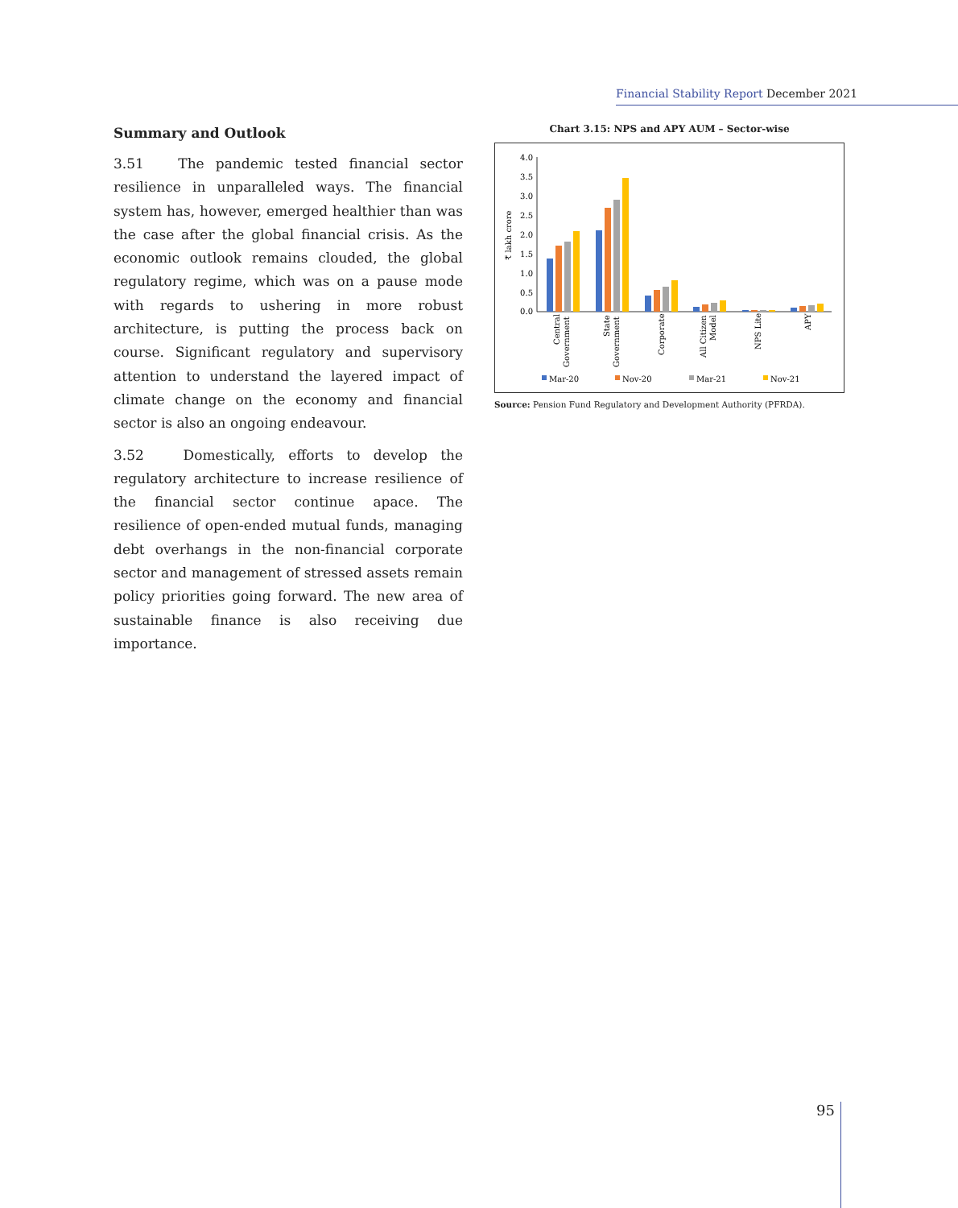Financial Stability Report December 2021
Summary and Outlook
3.51 The pandemic tested financial sector resilience in unparalleled ways. The financial system has, however, emerged healthier than was the case after the global financial crisis. As the economic outlook remains clouded, the global regulatory regime, which was on a pause mode with regards to ushering in more robust architecture, is putting the process back on course. Significant regulatory and supervisory attention to understand the layered impact of climate change on the economy and financial sector is also an ongoing endeavour.
3.52 Domestically, efforts to develop the regulatory architecture to increase resilience of the financial sector continue apace. The resilience of open-ended mutual funds, managing debt overhangs in the non-financial corporate sector and management of stressed assets remain policy priorities going forward. The new area of sustainable finance is also receiving due importance.
Chart 3.15: NPS and APY AUM – Sector-wise
₹ lakh crore
4.0
3.5
3.0
2.5
2.0
1.5
1.0
0.5
0.0
Central
Government
State
Government
Corporate
All Citizen
Model
NPS Lite
APY
Mar-20
Nov-20
Mar-21
Nov-21
Source: Pension Fund Regulatory and Development Authority (PFRDA).
95